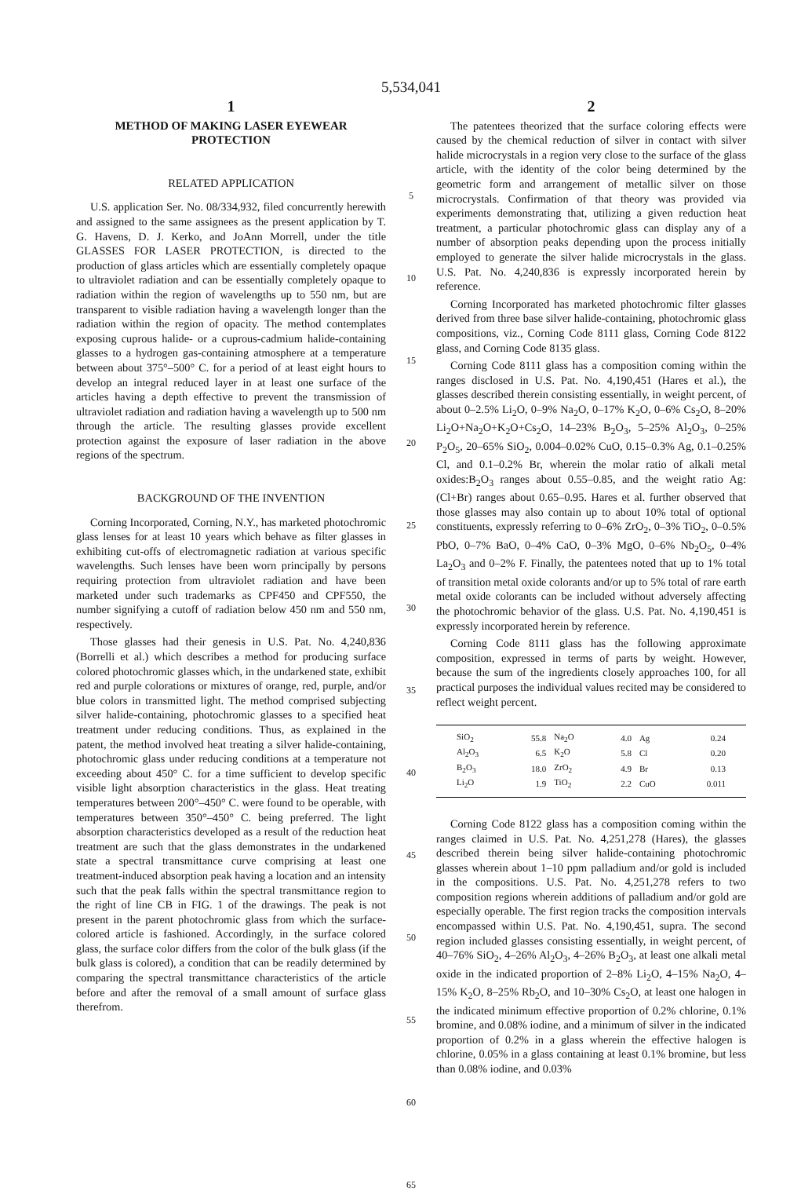5,534,041
1
METHOD OF MAKING LASER EYEWEAR PROTECTION
RELATED APPLICATION
U.S. application Ser. No. 08/334,932, filed concurrently herewith and assigned to the same assignees as the present application by T. G. Havens, D. J. Kerko, and JoAnn Morrell, under the title GLASSES FOR LASER PROTECTION, is directed to the production of glass articles which are essentially completely opaque to ultraviolet radiation and can be essentially completely opaque to radiation within the region of wavelengths up to 550 nm, but are transparent to visible radiation having a wavelength longer than the radiation within the region of opacity. The method contemplates exposing cuprous halide- or a cuprous-cadmium halide-containing glasses to a hydrogen gas-containing atmosphere at a temperature between about 375°–500° C. for a period of at least eight hours to develop an integral reduced layer in at least one surface of the articles having a depth effective to prevent the transmission of ultraviolet radiation and radiation having a wavelength up to 500 nm through the article. The resulting glasses provide excellent protection against the exposure of laser radiation in the above regions of the spectrum.
BACKGROUND OF THE INVENTION
Corning Incorporated, Corning, N.Y., has marketed photochromic glass lenses for at least 10 years which behave as filter glasses in exhibiting cut-offs of electromagnetic radiation at various specific wavelengths. Such lenses have been worn principally by persons requiring protection from ultraviolet radiation and have been marketed under such trademarks as CPF450 and CPF550, the number signifying a cutoff of radiation below 450 nm and 550 nm, respectively.
Those glasses had their genesis in U.S. Pat. No. 4,240,836 (Borrelli et al.) which describes a method for producing surface colored photochromic glasses which, in the undarkened state, exhibit red and purple colorations or mixtures of orange, red, purple, and/or blue colors in transmitted light. The method comprised subjecting silver halide-containing, photochromic glasses to a specified heat treatment under reducing conditions. Thus, as explained in the patent, the method involved heat treating a silver halide-containing, photochromic glass under reducing conditions at a temperature not exceeding about 450° C. for a time sufficient to develop specific visible light absorption characteristics in the glass. Heat treating temperatures between 200°–450° C. were found to be operable, with temperatures between 350°–450° C. being preferred. The light absorption characteristics developed as a result of the reduction heat treatment are such that the glass demonstrates in the undarkened state a spectral transmittance curve comprising at least one treatment-induced absorption peak having a location and an intensity such that the peak falls within the spectral transmittance region to the right of line CB in FIG. 1 of the drawings. The peak is not present in the parent photochromic glass from which the surface-colored article is fashioned. Accordingly, in the surface colored glass, the surface color differs from the color of the bulk glass (if the bulk glass is colored), a condition that can be readily determined by comparing the spectral transmittance characteristics of the article before and after the removal of a small amount of surface glass therefrom.
5
10
15
20
25
30
35
40
45
50
55
60
65
2
The patentees theorized that the surface coloring effects were caused by the chemical reduction of silver in contact with silver halide microcrystals in a region very close to the surface of the glass article, with the identity of the color being determined by the geometric form and arrangement of metallic silver on those microcrystals. Confirmation of that theory was provided via experiments demonstrating that, utilizing a given reduction heat treatment, a particular photochromic glass can display any of a number of absorption peaks depending upon the process initially employed to generate the silver halide microcrystals in the glass. U.S. Pat. No. 4,240,836 is expressly incorporated herein by reference.
Corning Incorporated has marketed photochromic filter glasses derived from three base silver halide-containing, photochromic glass compositions, viz., Corning Code 8111 glass, Corning Code 8122 glass, and Corning Code 8135 glass.
Corning Code 8111 glass has a composition coming within the ranges disclosed in U.S. Pat. No. 4,190,451 (Hares et al.), the glasses described therein consisting essentially, in weight percent, of about 0–2.5% Li<sub>2</sub>O, 0–9% Na<sub>2</sub>O, 0–17% K<sub>2</sub>O, 0–6% Cs<sub>2</sub>O, 8–20% Li<sub>2</sub>O+Na<sub>2</sub>O+K<sub>2</sub>O+Cs<sub>2</sub>O, 14–23% B<sub>2</sub>O<sub>3</sub>, 5–25% Al<sub>2</sub>O<sub>3</sub>, 0–25% P<sub>2</sub>O<sub>5</sub>, 20–65% SiO<sub>2</sub>, 0.004–0.02% CuO, 0.15–0.3% Ag, 0.1–0.25% Cl, and 0.1–0.2% Br, wherein the molar ratio of alkali metal oxides:B<sub>2</sub>O<sub>3</sub> ranges about 0.55–0.85, and the weight ratio Ag:(Cl+Br) ranges about 0.65–0.95. Hares et al. further observed that those glasses may also contain up to about 10% total of optional constituents, expressly referring to 0–6% ZrO<sub>2</sub>, 0–3% TiO<sub>2</sub>, 0–0.5% PbO, 0–7% BaO, 0–4% CaO, 0–3% MgO, 0–6% Nb<sub>2</sub>O<sub>5</sub>, 0–4% La<sub>2</sub>O<sub>3</sub> and 0–2% F. Finally, the patentees noted that up to 1% total of transition metal oxide colorants and/or up to 5% total of rare earth metal oxide colorants can be included without adversely affecting the photochromic behavior of the glass. U.S. Pat. No. 4,190,451 is expressly incorporated herein by reference.
Corning Code 8111 glass has the following approximate composition, expressed in terms of parts by weight. However, because the sum of the ingredients closely approaches 100, for all practical purposes the individual values recited may be considered to reflect weight percent.
| SiO<sub>2</sub> | 55.8 | Na<sub>2</sub>O | 4.0 | Ag | 0.24 |
| Al<sub>2</sub>O<sub>3</sub> | 6.5 | K<sub>2</sub>O | 5.8 | Cl | 0.20 |
| B<sub>2</sub>O<sub>3</sub> | 18.0 | ZrO<sub>2</sub> | 4.9 | Br | 0.13 |
| Li<sub>2</sub>O | 1.9 | TiO<sub>2</sub> | 2.2 | CuO | 0.011 |
Corning Code 8122 glass has a composition coming within the ranges claimed in U.S. Pat. No. 4,251,278 (Hares), the glasses described therein being silver halide-containing photochromic glasses wherein about 1–10 ppm palladium and/or gold is included in the compositions. U.S. Pat. No. 4,251,278 refers to two composition regions wherein additions of palladium and/or gold are especially operable. The first region tracks the composition intervals encompassed within U.S. Pat. No. 4,190,451, supra. The second region included glasses consisting essentially, in weight percent, of 40–76% SiO<sub>2</sub>, 4–26% Al<sub>2</sub>O<sub>3</sub>, 4–26% B<sub>2</sub>O<sub>3</sub>, at least one alkali metal oxide in the indicated proportion of 2–8% Li<sub>2</sub>O, 4–15% Na<sub>2</sub>O, 4–15% K<sub>2</sub>O, 8–25% Rb<sub>2</sub>O, and 10–30% Cs<sub>2</sub>O, at least one halogen in the indicated minimum effective proportion of 0.2% chlorine, 0.1% bromine, and 0.08% iodine, and a minimum of silver in the indicated proportion of 0.2% in a glass wherein the effective halogen is chlorine, 0.05% in a glass containing at least 0.1% bromine, but less than 0.08% iodine, and 0.03%